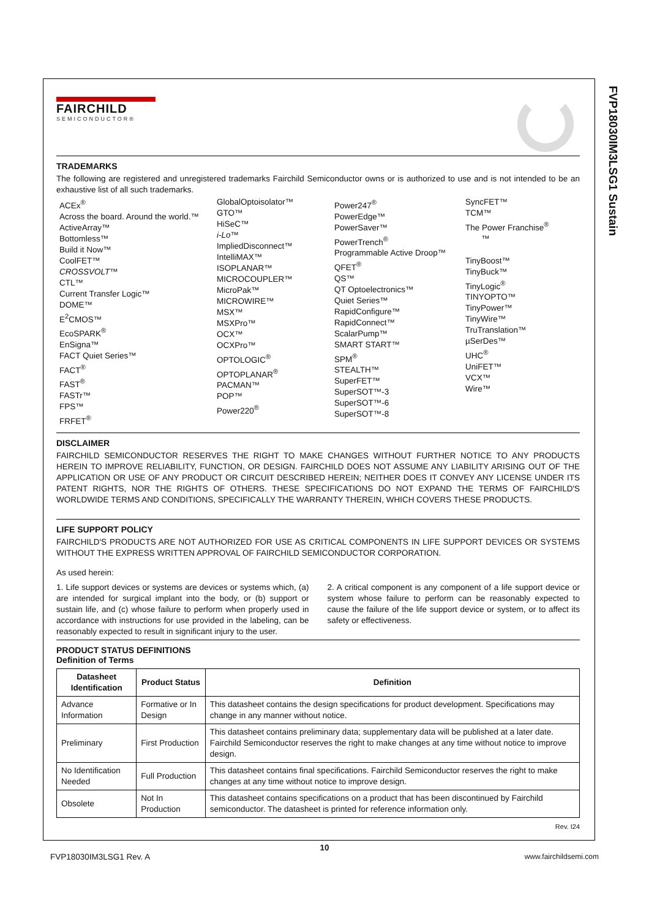FVP18030IM3LSG1 Sustain
FAIRCHILD
SEMICONDUCTOR®
TRADEMARKS
The following are registered and unregistered trademarks Fairchild Semiconductor owns or is authorized to use and is not intended to be an exhaustive list of all such trademarks.
ACEx<sup>®</sup>
Across the board. Around the world.™
ActiveArray™
Bottomless™
Build it Now™
CoolFET™
CROSSVOLT™
CTL™
Current Transfer Logic™
DOME™
E<sup>2</sup>CMOS™
EcoSPARK<sup>®</sup>
EnSigna™
FACT Quiet Series™
FACT<sup>®</sup>
FAST<sup>®</sup>
FASTr™
FPS™
FRFET<sup>®</sup>
GlobalOptoisolator™
GTO™
HiSeC™
i-Lo™
ImpliedDisconnect™
IntelliMAX™
ISOPLANAR™
MICROCOUPLER™
MicroPak™
MICROWIRE™
MSX™
MSXPro™
OCX™
OCXPro™
OPTOLOGIC<sup>®</sup>
OPTOPLANAR<sup>®</sup>
PACMAN™
POP™
Power220<sup>®</sup>
Power247<sup>®</sup>
PowerEdge™
PowerSaver™
PowerTrench<sup>®</sup>
Programmable Active Droop™
QFET<sup>®</sup>
QS™
QT Optoelectronics™
Quiet Series™
RapidConfigure™
RapidConnect™
ScalarPump™
SMART START™
SPM<sup>®</sup>
STEALTH™
SuperFET™
SuperSOT™-3
SuperSOT™-6
SuperSOT™-8
SyncFET™
TCM™
The Power Franchise<sup>®</sup>
™
TinyBoost™
TinyBuck™
TinyLogic<sup>®</sup>
TINYOPTO™
TinyPower™
TinyWire™
TruTranslation™
µSerDes™
UHC<sup>®</sup>
UniFET™
VCX™
Wire™
DISCLAIMER
FAIRCHILD SEMICONDUCTOR RESERVES THE RIGHT TO MAKE CHANGES WITHOUT FURTHER NOTICE TO ANY PRODUCTS HEREIN TO IMPROVE RELIABILITY, FUNCTION, OR DESIGN. FAIRCHILD DOES NOT ASSUME ANY LIABILITY ARISING OUT OF THE APPLICATION OR USE OF ANY PRODUCT OR CIRCUIT DESCRIBED HEREIN; NEITHER DOES IT CONVEY ANY LICENSE UNDER ITS PATENT RIGHTS, NOR THE RIGHTS OF OTHERS. THESE SPECIFICATIONS DO NOT EXPAND THE TERMS OF FAIRCHILD'S WORLDWIDE TERMS AND CONDITIONS, SPECIFICALLY THE WARRANTY THEREIN, WHICH COVERS THESE PRODUCTS.
LIFE SUPPORT POLICY
FAIRCHILD'S PRODUCTS ARE NOT AUTHORIZED FOR USE AS CRITICAL COMPONENTS IN LIFE SUPPORT DEVICES OR SYSTEMS WITHOUT THE EXPRESS WRITTEN APPROVAL OF FAIRCHILD SEMICONDUCTOR CORPORATION.
As used herein:
1. Life support devices or systems are devices or systems which, (a) are intended for surgical implant into the body, or (b) support or sustain life, and (c) whose failure to perform when properly used in accordance with instructions for use provided in the labeling, can be reasonably expected to result in significant injury to the user.
2. A critical component is any component of a life support device or system whose failure to perform can be reasonably expected to cause the failure of the life support device or system, or to affect its safety or effectiveness.
PRODUCT STATUS DEFINITIONS
Definition of Terms
| Datasheet Identification | Product Status | Definition |
| --- | --- | --- |
| Advance Information | Formative or In Design | This datasheet contains the design specifications for product development. Specifications may change in any manner without notice. |
| Preliminary | First Production | This datasheet contains preliminary data; supplementary data will be published at a later date. Fairchild Semiconductor reserves the right to make changes at any time without notice to improve design. |
| No Identification Needed | Full Production | This datasheet contains final specifications. Fairchild Semiconductor reserves the right to make changes at any time without notice to improve design. |
| Obsolete | Not In Production | This datasheet contains specifications on a product that has been discontinued by Fairchild semiconductor. The datasheet is printed for reference information only. |
Rev. I24
10
FVP18030IM3LSG1 Rev. A www.fairchildsemi.com